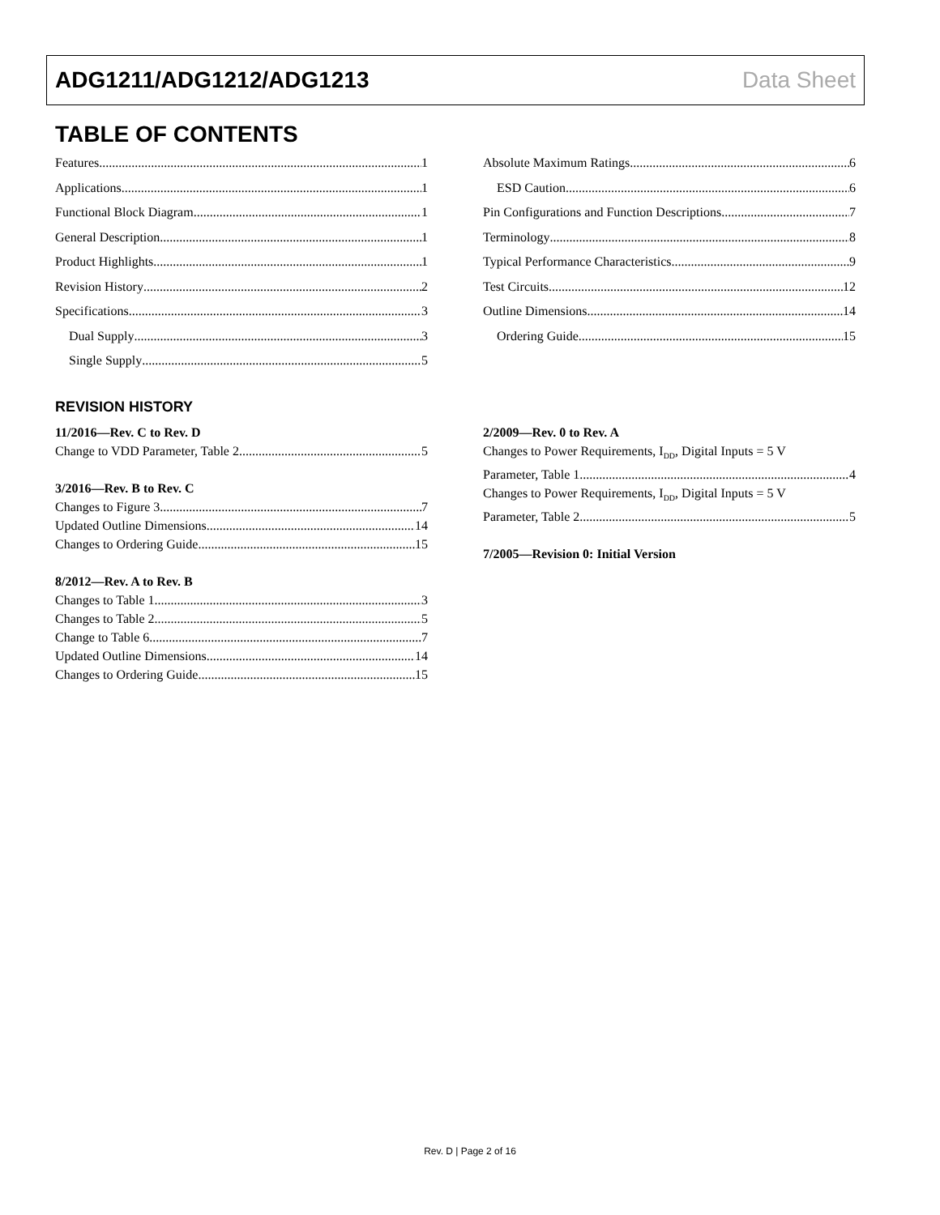ADG1211/ADG1212/ADG1213 Data Sheet
TABLE OF CONTENTS
Features 1
Applications 1
Functional Block Diagram 1
General Description 1
Product Highlights 1
Revision History 2
Specifications 3
Dual Supply 3
Single Supply 5
Absolute Maximum Ratings 6
ESD Caution 6
Pin Configurations and Function Descriptions 7
Terminology 8
Typical Performance Characteristics 9
Test Circuits 12
Outline Dimensions 14
Ordering Guide 15
REVISION HISTORY
11/2016—Rev. C to Rev. D
Change to VDD Parameter, Table 2 5
3/2016—Rev. B to Rev. C
Changes to Figure 3 7
Updated Outline Dimensions 14
Changes to Ordering Guide 15
8/2012—Rev. A to Rev. B
Changes to Table 1 3
Changes to Table 2 5
Change to Table 6 7
Updated Outline Dimensions 14
Changes to Ordering Guide 15
2/2009—Rev. 0 to Rev. A
Changes to Power Requirements, I<sub>DD</sub>, Digital Inputs = 5 V
Parameter, Table 1 4
Changes to Power Requirements, I<sub>DD</sub>, Digital Inputs = 5 V
Parameter, Table 2 5
7/2005—Revision 0: Initial Version
Rev. D | Page 2 of 16